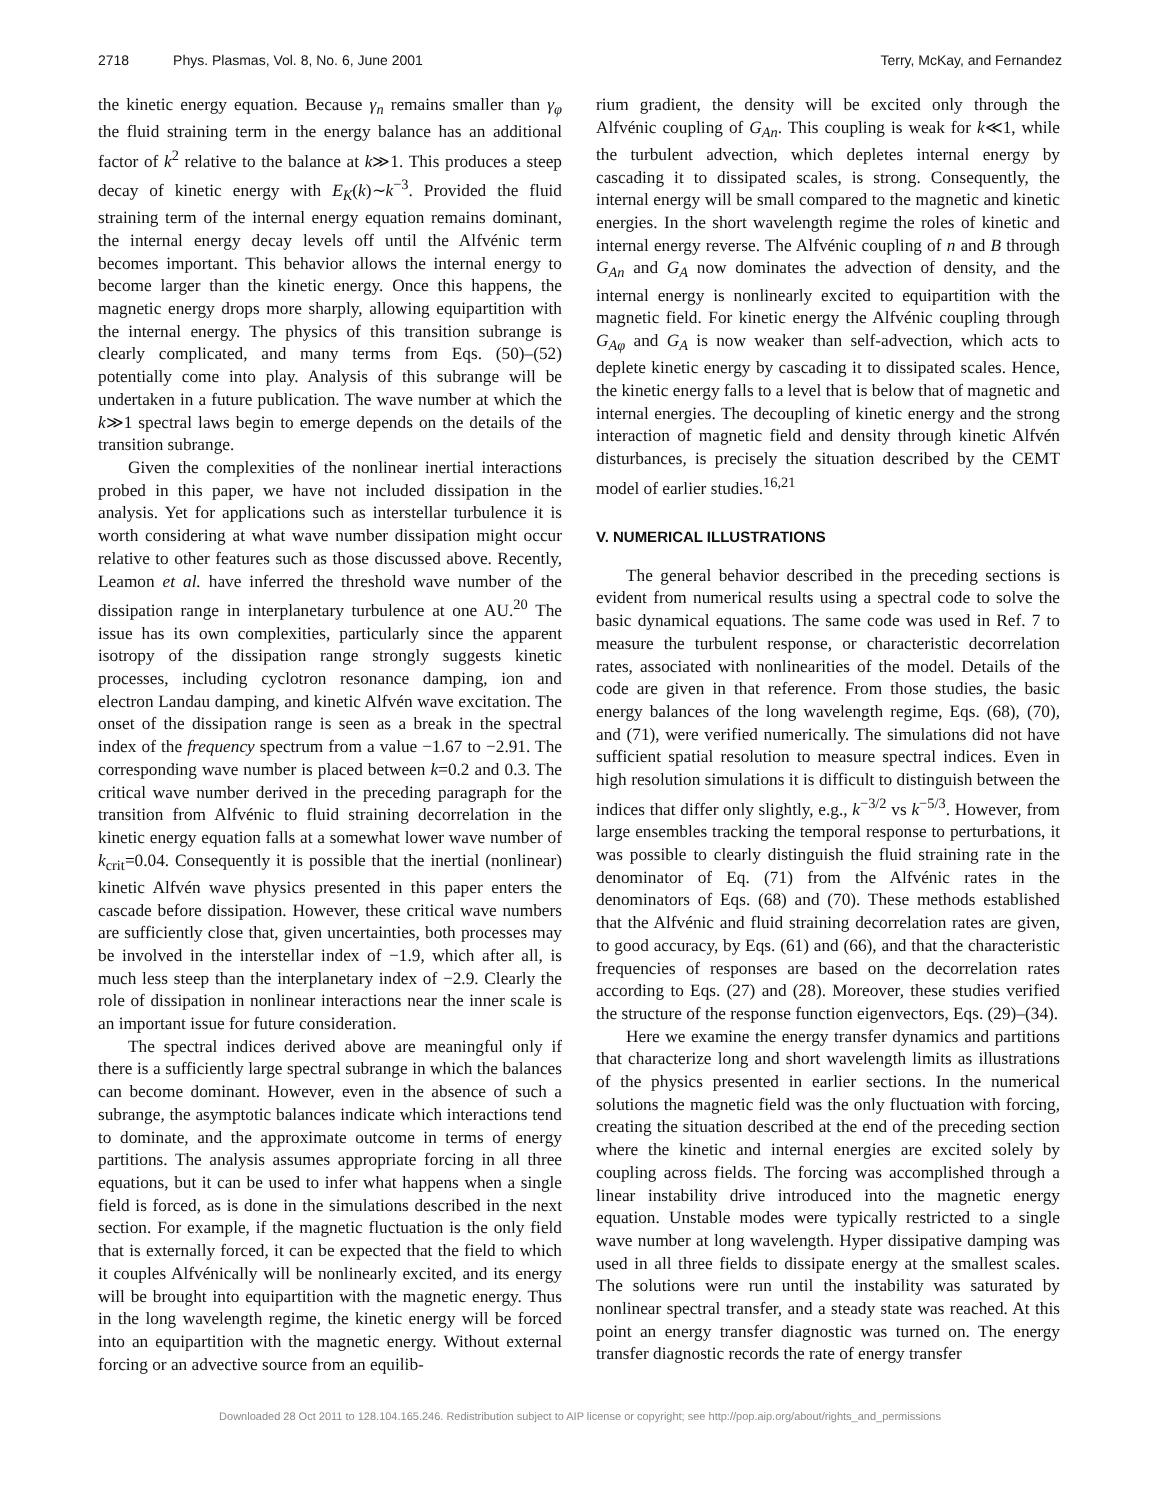2718 Phys. Plasmas, Vol. 8, No. 6, June 2001 Terry, McKay, and Fernandez
the kinetic energy equation. Because γ<sub>n</sub> remains smaller than γ<sub>φ</sub> the fluid straining term in the energy balance has an additional factor of k<sup>2</sup> relative to the balance at k≫1. This produces a steep decay of kinetic energy with E<sub>K</sub>(k)∼k<sup>−3</sup>. Provided the fluid straining term of the internal energy equation remains dominant, the internal energy decay levels off until the Alfvénic term becomes important. This behavior allows the internal energy to become larger than the kinetic energy. Once this happens, the magnetic energy drops more sharply, allowing equipartition with the internal energy. The physics of this transition subrange is clearly complicated, and many terms from Eqs. (50)–(52) potentially come into play. Analysis of this subrange will be undertaken in a future publication. The wave number at which the k≫1 spectral laws begin to emerge depends on the details of the transition subrange.
Given the complexities of the nonlinear inertial interactions probed in this paper, we have not included dissipation in the analysis. Yet for applications such as interstellar turbulence it is worth considering at what wave number dissipation might occur relative to other features such as those discussed above. Recently, Leamon et al. have inferred the threshold wave number of the dissipation range in interplanetary turbulence at one AU.<sup>20</sup> The issue has its own complexities, particularly since the apparent isotropy of the dissipation range strongly suggests kinetic processes, including cyclotron resonance damping, ion and electron Landau damping, and kinetic Alfvén wave excitation. The onset of the dissipation range is seen as a break in the spectral index of the frequency spectrum from a value −1.67 to −2.91. The corresponding wave number is placed between k=0.2 and 0.3. The critical wave number derived in the preceding paragraph for the transition from Alfvénic to fluid straining decorrelation in the kinetic energy equation falls at a somewhat lower wave number of k<sub>crit</sub>=0.04. Consequently it is possible that the inertial (nonlinear) kinetic Alfvén wave physics presented in this paper enters the cascade before dissipation. However, these critical wave numbers are sufficiently close that, given uncertainties, both processes may be involved in the interstellar index of −1.9, which after all, is much less steep than the interplanetary index of −2.9. Clearly the role of dissipation in nonlinear interactions near the inner scale is an important issue for future consideration.
The spectral indices derived above are meaningful only if there is a sufficiently large spectral subrange in which the balances can become dominant. However, even in the absence of such a subrange, the asymptotic balances indicate which interactions tend to dominate, and the approximate outcome in terms of energy partitions. The analysis assumes appropriate forcing in all three equations, but it can be used to infer what happens when a single field is forced, as is done in the simulations described in the next section. For example, if the magnetic fluctuation is the only field that is externally forced, it can be expected that the field to which it couples Alfvénically will be nonlinearly excited, and its energy will be brought into equipartition with the magnetic energy. Thus in the long wavelength regime, the kinetic energy will be forced into an equipartition with the magnetic energy. Without external forcing or an advective source from an equilib-
rium gradient, the density will be excited only through the Alfvénic coupling of G<sub>An</sub>. This coupling is weak for k≪1, while the turbulent advection, which depletes internal energy by cascading it to dissipated scales, is strong. Consequently, the internal energy will be small compared to the magnetic and kinetic energies. In the short wavelength regime the roles of kinetic and internal energy reverse. The Alfvénic coupling of n and B through G<sub>An</sub> and G<sub>A</sub> now dominates the advection of density, and the internal energy is nonlinearly excited to equipartition with the magnetic field. For kinetic energy the Alfvénic coupling through G<sub>Aφ</sub> and G<sub>A</sub> is now weaker than self-advection, which acts to deplete kinetic energy by cascading it to dissipated scales. Hence, the kinetic energy falls to a level that is below that of magnetic and internal energies. The decoupling of kinetic energy and the strong interaction of magnetic field and density through kinetic Alfvén disturbances, is precisely the situation described by the CEMT model of earlier studies.<sup>16,21</sup>
V. NUMERICAL ILLUSTRATIONS
The general behavior described in the preceding sections is evident from numerical results using a spectral code to solve the basic dynamical equations. The same code was used in Ref. 7 to measure the turbulent response, or characteristic decorrelation rates, associated with nonlinearities of the model. Details of the code are given in that reference. From those studies, the basic energy balances of the long wavelength regime, Eqs. (68), (70), and (71), were verified numerically. The simulations did not have sufficient spatial resolution to measure spectral indices. Even in high resolution simulations it is difficult to distinguish between the indices that differ only slightly, e.g., k<sup>−3/2</sup> vs k<sup>−5/3</sup>. However, from large ensembles tracking the temporal response to perturbations, it was possible to clearly distinguish the fluid straining rate in the denominator of Eq. (71) from the Alfvénic rates in the denominators of Eqs. (68) and (70). These methods established that the Alfvénic and fluid straining decorrelation rates are given, to good accuracy, by Eqs. (61) and (66), and that the characteristic frequencies of responses are based on the decorrelation rates according to Eqs. (27) and (28). Moreover, these studies verified the structure of the response function eigenvectors, Eqs. (29)–(34).
Here we examine the energy transfer dynamics and partitions that characterize long and short wavelength limits as illustrations of the physics presented in earlier sections. In the numerical solutions the magnetic field was the only fluctuation with forcing, creating the situation described at the end of the preceding section where the kinetic and internal energies are excited solely by coupling across fields. The forcing was accomplished through a linear instability drive introduced into the magnetic energy equation. Unstable modes were typically restricted to a single wave number at long wavelength. Hyper dissipative damping was used in all three fields to dissipate energy at the smallest scales. The solutions were run until the instability was saturated by nonlinear spectral transfer, and a steady state was reached. At this point an energy transfer diagnostic was turned on. The energy transfer diagnostic records the rate of energy transfer
Downloaded 28 Oct 2011 to 128.104.165.246. Redistribution subject to AIP license or copyright; see http://pop.aip.org/about/rights_and_permissions